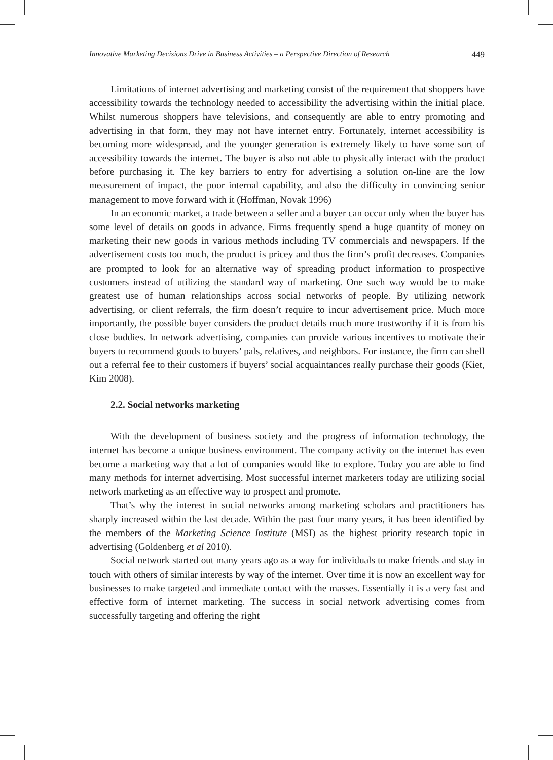Innovative Marketing Decisions Drive in Business Activities – a Perspective Direction of Research 449
Limitations of internet advertising and marketing consist of the requirement that shoppers have accessibility towards the technology needed to accessibility the advertising within the initial place. Whilst numerous shoppers have televisions, and consequently are able to entry promoting and advertising in that form, they may not have internet entry. Fortunately, internet accessibility is becoming more widespread, and the younger generation is extremely likely to have some sort of accessibility towards the internet. The buyer is also not able to physically interact with the product before purchasing it. The key barriers to entry for advertising a solution on-line are the low measurement of impact, the poor internal capability, and also the difficulty in convincing senior management to move forward with it (Hoffman, Novak 1996)
In an economic market, a trade between a seller and a buyer can occur only when the buyer has some level of details on goods in advance. Firms frequently spend a huge quantity of money on marketing their new goods in various methods including TV commercials and newspapers. If the advertisement costs too much, the product is pricey and thus the firm’s profit decreases. Companies are prompted to look for an alternative way of spreading product information to prospective customers instead of utilizing the standard way of marketing. One such way would be to make greatest use of human relationships across social networks of people. By utilizing network advertising, or client referrals, the firm doesn’t require to incur advertisement price. Much more importantly, the possible buyer considers the product details much more trustworthy if it is from his close buddies. In network advertising, companies can provide various incentives to motivate their buyers to recommend goods to buyers’ pals, relatives, and neighbors. For instance, the firm can shell out a referral fee to their customers if buyers’ social acquaintances really purchase their goods (Kiet, Kim 2008).
2.2. Social networks marketing
With the development of business society and the progress of information technology, the internet has become a unique business environment. The company activity on the internet has even become a marketing way that a lot of companies would like to explore. Today you are able to find many methods for internet advertising. Most successful internet marketers today are utilizing social network marketing as an effective way to prospect and promote.
That’s why the interest in social networks among marketing scholars and practitioners has sharply increased within the last decade. Within the past four many years, it has been identified by the members of the Marketing Science Institute (MSI) as the highest priority research topic in advertising (Goldenberg et al 2010).
Social network started out many years ago as a way for individuals to make friends and stay in touch with others of similar interests by way of the internet. Over time it is now an excellent way for businesses to make targeted and immediate contact with the masses. Essentially it is a very fast and effective form of internet marketing. The success in social network advertising comes from successfully targeting and offering the right